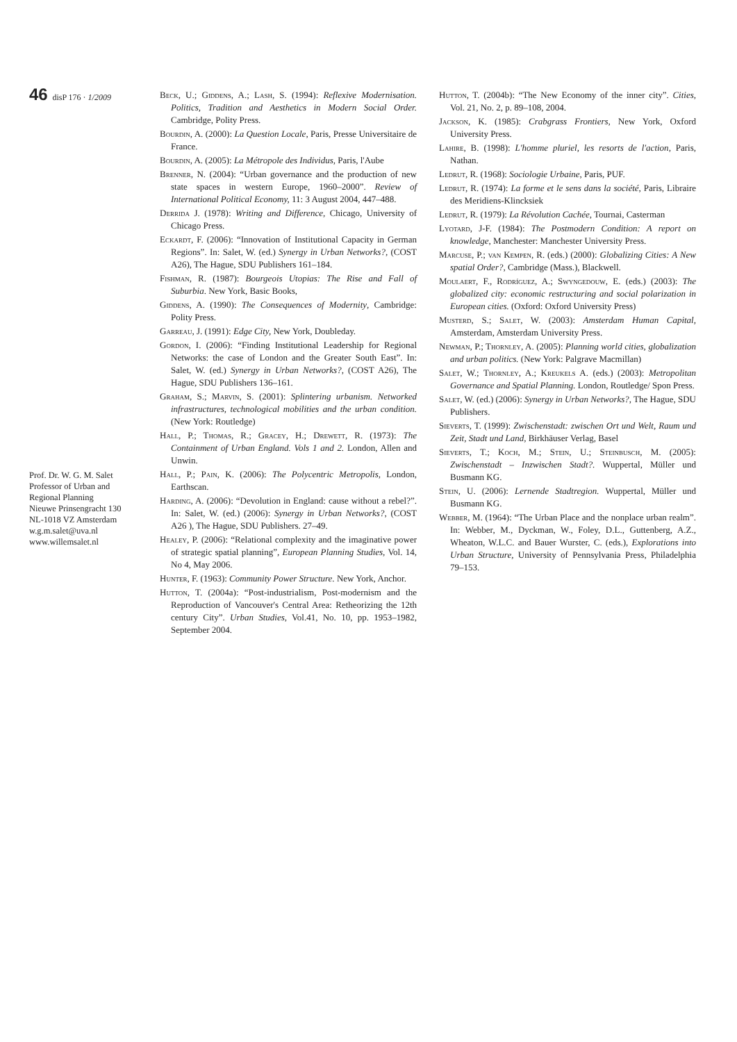46 disP 176 · 1/2009
Prof. Dr. W. G. M. Salet
Professor of Urban and Regional Planning
Nieuwe Prinsengracht 130
NL-1018 VZ Amsterdam
w.g.m.salet@uva.nl
www.willemsalet.nl
Beck, U.; Giddens, A.; Lash, S. (1994): Reflexive Modernisation. Politics, Tradition and Aesthetics in Modern Social Order. Cambridge, Polity Press.
Bourdin, A. (2000): La Question Locale, Paris, Presse Universitaire de France.
Bourdin, A. (2005): La Métropole des Individus, Paris, l'Aube
Brenner, N. (2004): “Urban governance and the production of new state spaces in western Europe, 1960–2000”. Review of International Political Economy, 11: 3 August 2004, 447–488.
Derrida J. (1978): Writing and Difference, Chicago, University of Chicago Press.
Eckardt, F. (2006): “Innovation of Institutional Capacity in German Regions”. In: Salet, W. (ed.) Synergy in Urban Networks?, (COST A26), The Hague, SDU Publishers 161–184.
Fishman, R. (1987): Bourgeois Utopias: The Rise and Fall of Suburbia. New York, Basic Books,
Giddens, A. (1990): The Consequences of Modernity, Cambridge: Polity Press.
Garreau, J. (1991): Edge City, New York, Doubleday.
Gordon, I. (2006): “Finding Institutional Leadership for Regional Networks: the case of London and the Greater South East”. In: Salet, W. (ed.) Synergy in Urban Networks?, (COST A26), The Hague, SDU Publishers 136–161.
Graham, S.; Marvin, S. (2001): Splintering urbanism. Networked infrastructures, technological mobilities and the urban condition. (New York: Routledge)
Hall, P.; Thomas, R.; Gracey, H.; Drewett, R. (1973): The Containment of Urban England. Vols 1 and 2. London, Allen and Unwin.
Hall, P.; Pain, K. (2006): The Polycentric Metropolis, London, Earthscan.
Harding, A. (2006): “Devolution in England: cause without a rebel?”. In: Salet, W. (ed.) (2006): Synergy in Urban Networks?, (COST A26 ), The Hague, SDU Publishers. 27–49.
Healey, P. (2006): “Relational complexity and the imaginative power of strategic spatial planning”, European Planning Studies, Vol. 14, No 4, May 2006.
Hunter, F. (1963): Community Power Structure. New York, Anchor.
Hutton, T. (2004a): “Post-industrialism, Post-modernism and the Reproduction of Vancouver's Central Area: Retheorizing the 12th century City”. Urban Studies, Vol.41, No. 10, pp. 1953–1982, September 2004.
Hutton, T. (2004b): “The New Economy of the inner city”. Cities, Vol. 21, No. 2, p. 89–108, 2004.
Jackson, K. (1985): Crabgrass Frontiers, New York, Oxford University Press.
Lahire, B. (1998): L'homme pluriel, les resorts de l'action, Paris, Nathan.
Ledrut, R. (1968): Sociologie Urbaine, Paris, PUF.
Ledrut, R. (1974): La forme et le sens dans la société, Paris, Libraire des Meridiens-Klincksiek
Ledrut, R. (1979): La Révolution Cachée, Tournai, Casterman
Lyotard, J-F. (1984): The Postmodern Condition: A report on knowledge, Manchester: Manchester University Press.
Marcuse, P.; van Kempen, R. (eds.) (2000): Globalizing Cities: A New spatial Order?, Cambridge (Mass.), Blackwell.
Moulaert, F., Rodríguez, A.; Swyngedouw, E. (eds.) (2003): The globalized city: economic restructuring and social polarization in European cities. (Oxford: Oxford University Press)
Musterd, S.; Salet, W. (2003): Amsterdam Human Capital, Amsterdam, Amsterdam University Press.
Newman, P.; Thornley, A. (2005): Planning world cities, globalization and urban politics. (New York: Palgrave Macmillan)
Salet, W.; Thornley, A.; Kreukels A. (eds.) (2003): Metropolitan Governance and Spatial Planning. London, Routledge/ Spon Press.
Salet, W. (ed.) (2006): Synergy in Urban Networks?, The Hague, SDU Publishers.
Sieverts, T. (1999): Zwischenstadt: zwischen Ort und Welt, Raum und Zeit, Stadt und Land, Birkhäuser Verlag, Basel
Sieverts, T.; Koch, M.; Stein, U.; Steinbusch, M. (2005): Zwischenstadt – Inzwischen Stadt?. Wuppertal, Müller und Busmann KG.
Stein, U. (2006): Lernende Stadtregion. Wuppertal, Müller und Busmann KG.
Webber, M. (1964): “The Urban Place and the nonplace urban realm”. In: Webber, M., Dyckman, W., Foley, D.L., Guttenberg, A.Z., Wheaton, W.L.C. and Bauer Wurster, C. (eds.), Explorations into Urban Structure, University of Pennsylvania Press, Philadelphia 79–153.